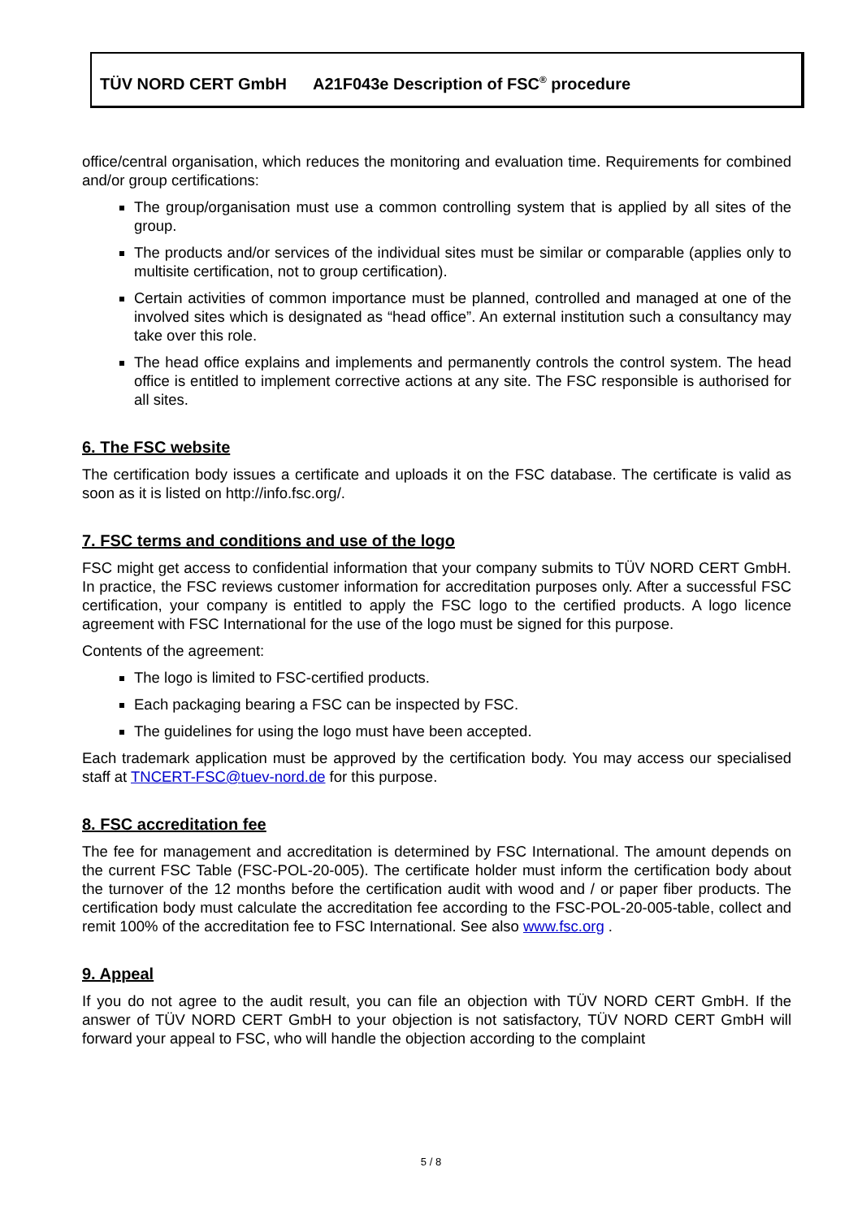TÜV NORD CERT GmbH A21F043e Description of FSC<sup>®</sup> procedure
office/central organisation, which reduces the monitoring and evaluation time. Requirements for combined and/or group certifications:
The group/organisation must use a common controlling system that is applied by all sites of the group.
The products and/or services of the individual sites must be similar or comparable (applies only to multisite certification, not to group certification).
Certain activities of common importance must be planned, controlled and managed at one of the involved sites which is designated as “head office”. An external institution such a consultancy may take over this role.
The head office explains and implements and permanently controls the control system. The head office is entitled to implement corrective actions at any site. The FSC responsible is authorised for all sites.
6. The FSC website
The certification body issues a certificate and uploads it on the FSC database. The certificate is valid as soon as it is listed on http://info.fsc.org/.
7. FSC terms and conditions and use of the logo
FSC might get access to confidential information that your company submits to TÜV NORD CERT GmbH. In practice, the FSC reviews customer information for accreditation purposes only. After a successful FSC certification, your company is entitled to apply the FSC logo to the certified products. A logo licence agreement with FSC International for the use of the logo must be signed for this purpose.
Contents of the agreement:
The logo is limited to FSC-certified products.
Each packaging bearing a FSC can be inspected by FSC.
The guidelines for using the logo must have been accepted.
Each trademark application must be approved by the certification body. You may access our specialised staff at TNCERT-FSC@tuev-nord.de for this purpose.
8. FSC accreditation fee
The fee for management and accreditation is determined by FSC International. The amount depends on the current FSC Table (FSC-POL-20-005). The certificate holder must inform the certification body about the turnover of the 12 months before the certification audit with wood and / or paper fiber products. The certification body must calculate the accreditation fee according to the FSC-POL-20-005-table, collect and remit 100% of the accreditation fee to FSC International. See also www.fsc.org .
9. Appeal
If you do not agree to the audit result, you can file an objection with TÜV NORD CERT GmbH. If the answer of TÜV NORD CERT GmbH to your objection is not satisfactory, TÜV NORD CERT GmbH will forward your appeal to FSC, who will handle the objection according to the complaint
5 / 8